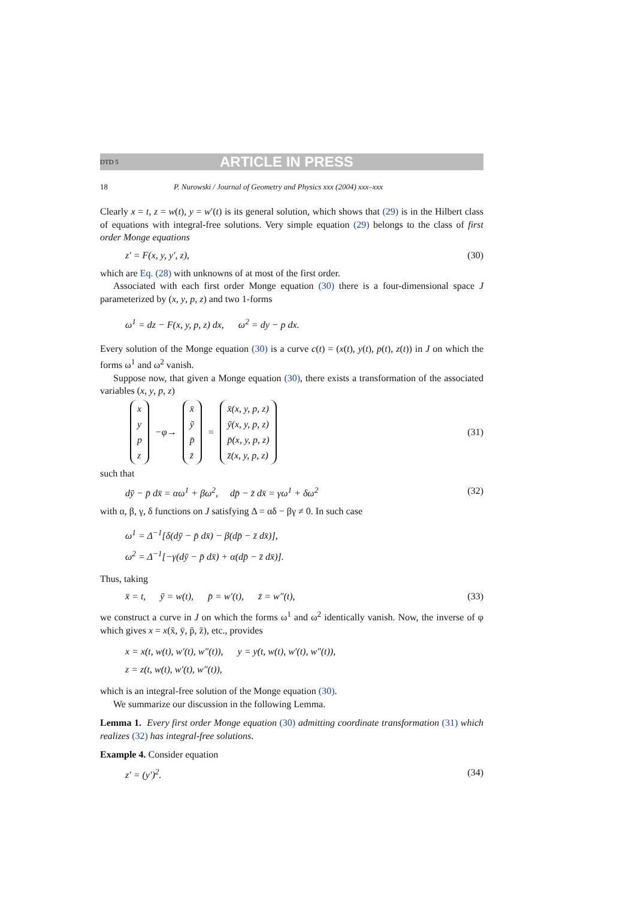DTD 5 ARTICLE IN PRESS
18 P. Nurowski / Journal of Geometry and Physics xxx (2004) xxx–xxx
Clearly x = t, z = w(t), y = w′(t) is its general solution, which shows that (29) is in the Hilbert class of equations with integral-free solutions. Very simple equation (29) belongs to the class of first order Monge equations
z′ = F(x, y, y′, z), (30)
which are Eq. (28) with unknowns of at most of the first order.
Associated with each first order Monge equation (30) there is a four-dimensional space J parameterized by (x, y, p, z) and two 1-forms
ω<sup>1</sup> = dz − F(x, y, p, z) dx, ω<sup>2</sup> = dy − p dx.
Every solution of the Monge equation (30) is a curve c(t) = (x(t), y(t), p(t), z(t)) in J on which the forms ω<sup>1</sup> and ω<sup>2</sup> vanish.
Suppose now, that given a Monge equation (30), there exists a transformation of the associated variables (x, y, p, z)
x
y
p
z
−φ→
x̄
ȳ
p̄
z̄
=
x̄(x, y, p, z)
ȳ(x, y, p, z)
p̄(x, y, p, z)
z̄(x, y, p, z)
(31)
such that
dȳ − p̄ dx̄ = αω<sup>1</sup> + βω<sup>2</sup>, dp̄ − z̄ dx̄ = γω<sup>1</sup> + δω<sup>2</sup> (32)
with α, β, γ, δ functions on J satisfying Δ = αδ − βγ ≠ 0. In such case
ω<sup>1</sup> = Δ<sup>−1</sup>[δ(dȳ − p̄ dx̄) − β(dp̄ − z̄ dx̄)],
ω<sup>2</sup> = Δ<sup>−1</sup>[−γ(dȳ − p̄ dx̄) + α(dp̄ − z̄ dx̄)].
Thus, taking
x̄ = t, ȳ = w(t), p̄ = w′(t), z̄ = w″(t), (33)
we construct a curve in J on which the forms ω<sup>1</sup> and ω<sup>2</sup> identically vanish. Now, the inverse of φ which gives x = x(x̄, ȳ, p̄, z̄), etc., provides
x = x(t, w(t), w′(t), w″(t)), y = y(t, w(t), w′(t), w″(t)),
z = z(t, w(t), w′(t), w″(t)),
which is an integral-free solution of the Monge equation (30).
We summarize our discussion in the following Lemma.
Lemma 1. Every first order Monge equation (30) admitting coordinate transformation (31) which realizes (32) has integral-free solutions.
Example 4. Consider equation
z′ = (y′)<sup>2</sup>. (34)